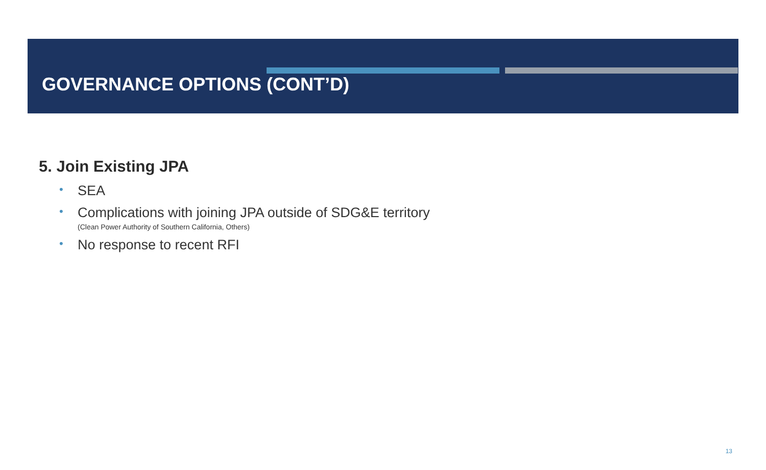GOVERNANCE OPTIONS (CONT’D)
5. Join Existing JPA
• SEA
• Complications with joining JPA outside of SDG&E territory
(Clean Power Authority of Southern California, Others)
• No response to recent RFI
13